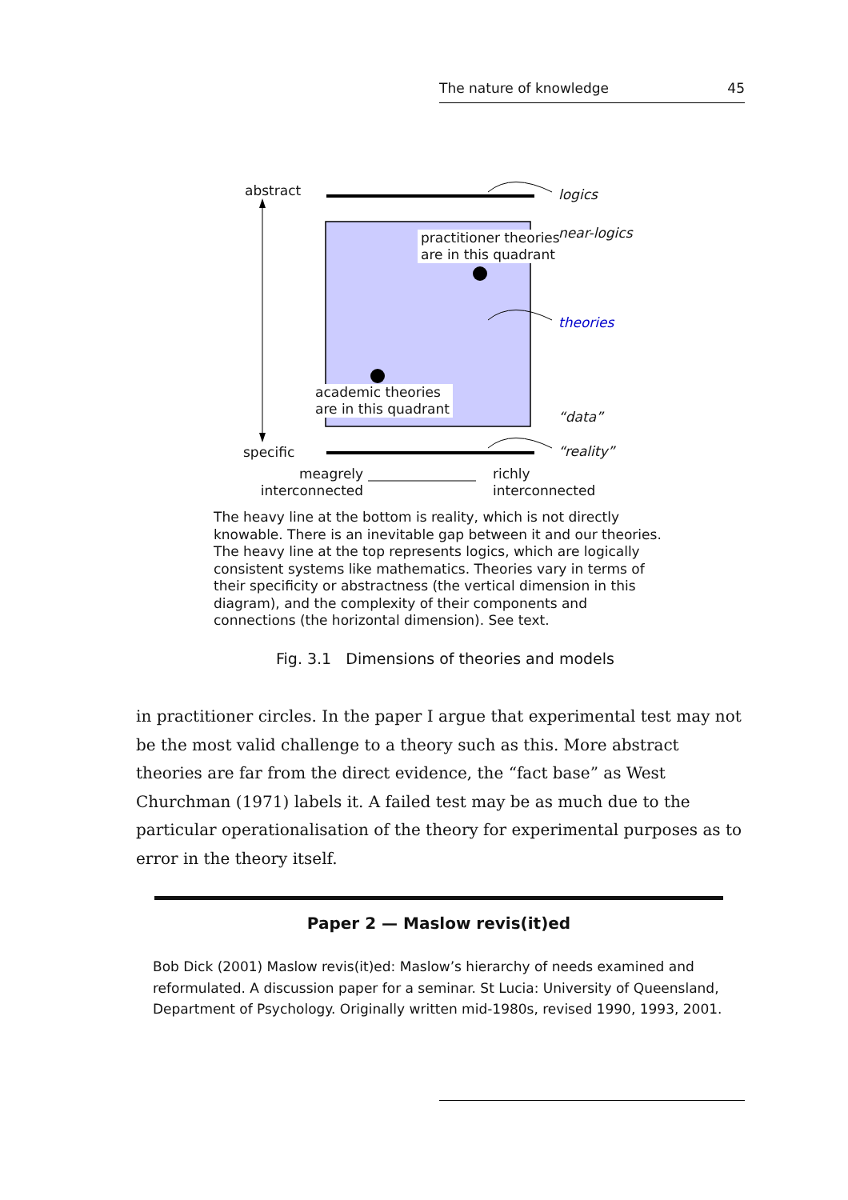The nature of knowledge 45
abstract logics
practitioner theories
are in this quadrant
near-logics
theories
academic theories
are in this quadrant
“data”
specific “reality”
meagrely
interconnected
richly
interconnected
The heavy line at the bottom is reality, which is not directly knowable. There is an inevitable gap between it and our theories. The heavy line at the top represents logics, which are logically consistent systems like mathematics. Theories vary in terms of their specificity or abstractness (the vertical dimension in this diagram), and the complexity of their components and connections (the horizontal dimension). See text.
Fig. 3.1 Dimensions of theories and models
in practitioner circles. In the paper I argue that experimental test may not be the most valid challenge to a theory such as this. More abstract theories are far from the direct evidence, the “fact base” as West Churchman (1971) labels it. A failed test may be as much due to the particular operationalisation of the theory for experimental purposes as to error in the theory itself.
Paper 2 — Maslow revis(it)ed
Bob Dick (2001) Maslow revis(it)ed: Maslow’s hierarchy of needs examined and reformulated. A discussion paper for a seminar. St Lucia: University of Queensland, Department of Psychology. Originally written mid-1980s, revised 1990, 1993, 2001.